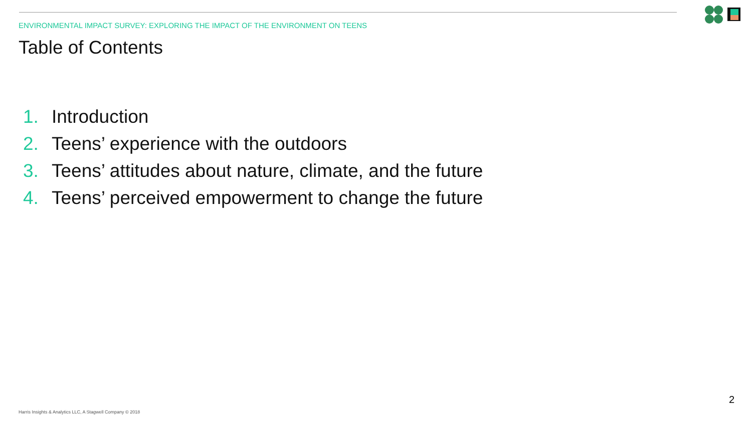ENVIRONMENTAL IMPACT SURVEY: EXPLORING THE IMPACT OF THE ENVIRONMENT ON TEENS
Table of Contents
1. Introduction
2. Teens’ experience with the outdoors
3. Teens’ attitudes about nature, climate, and the future
4. Teens’ perceived empowerment to change the future
2
Harris Insights & Analytics LLC, A Stagwell Company © 2018